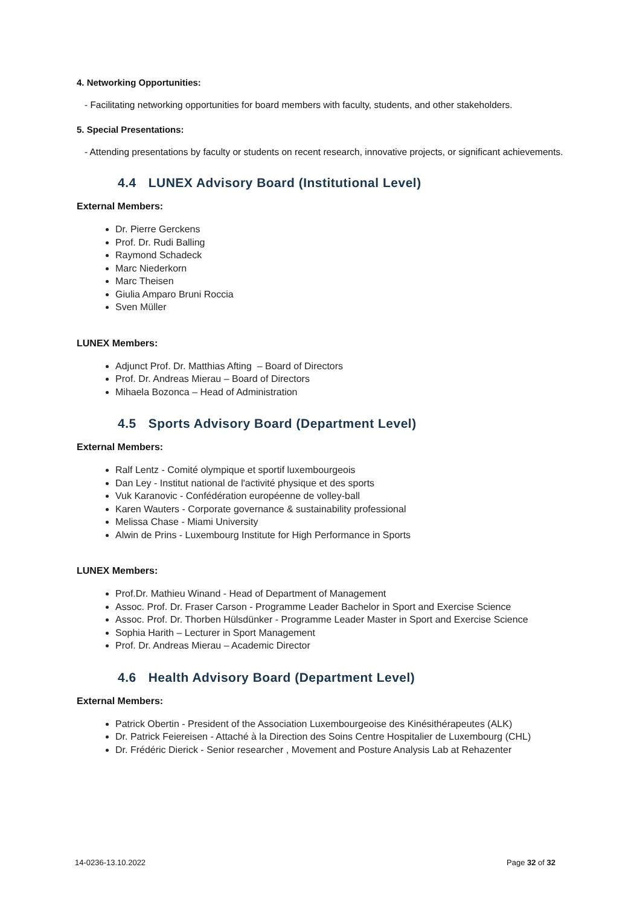4. Networking Opportunities:
- Facilitating networking opportunities for board members with faculty, students, and other stakeholders.
5. Special Presentations:
- Attending presentations by faculty or students on recent research, innovative projects, or significant achievements.
4.4 LUNEX Advisory Board (Institutional Level)
External Members:
Dr. Pierre Gerckens
Prof. Dr. Rudi Balling
Raymond Schadeck
Marc Niederkorn
Marc Theisen
Giulia Amparo Bruni Roccia
Sven Müller
LUNEX Members:
Adjunct Prof. Dr. Matthias Afting – Board of Directors
Prof. Dr. Andreas Mierau – Board of Directors
Mihaela Bozonca – Head of Administration
4.5 Sports Advisory Board (Department Level)
External Members:
Ralf Lentz - Comité olympique et sportif luxembourgeois
Dan Ley - Institut national de l'activité physique et des sports
Vuk Karanovic - Confédération européenne de volley-ball
Karen Wauters - Corporate governance & sustainability professional
Melissa Chase - Miami University
Alwin de Prins - Luxembourg Institute for High Performance in Sports
LUNEX Members:
Prof.Dr. Mathieu Winand - Head of Department of Management
Assoc. Prof. Dr. Fraser Carson - Programme Leader Bachelor in Sport and Exercise Science
Assoc. Prof. Dr. Thorben Hülsdünker - Programme Leader Master in Sport and Exercise Science
Sophia Harith – Lecturer in Sport Management
Prof. Dr. Andreas Mierau – Academic Director
4.6 Health Advisory Board (Department Level)
External Members:
Patrick Obertin - President of the Association Luxembourgeoise des Kinésithérapeutes (ALK)
Dr. Patrick Feiereisen - Attaché à la Direction des Soins Centre Hospitalier de Luxembourg (CHL)
Dr. Frédéric Dierick - Senior researcher , Movement and Posture Analysis Lab at Rehazenter
14-0236-13.10.2022 Page 32 of 32